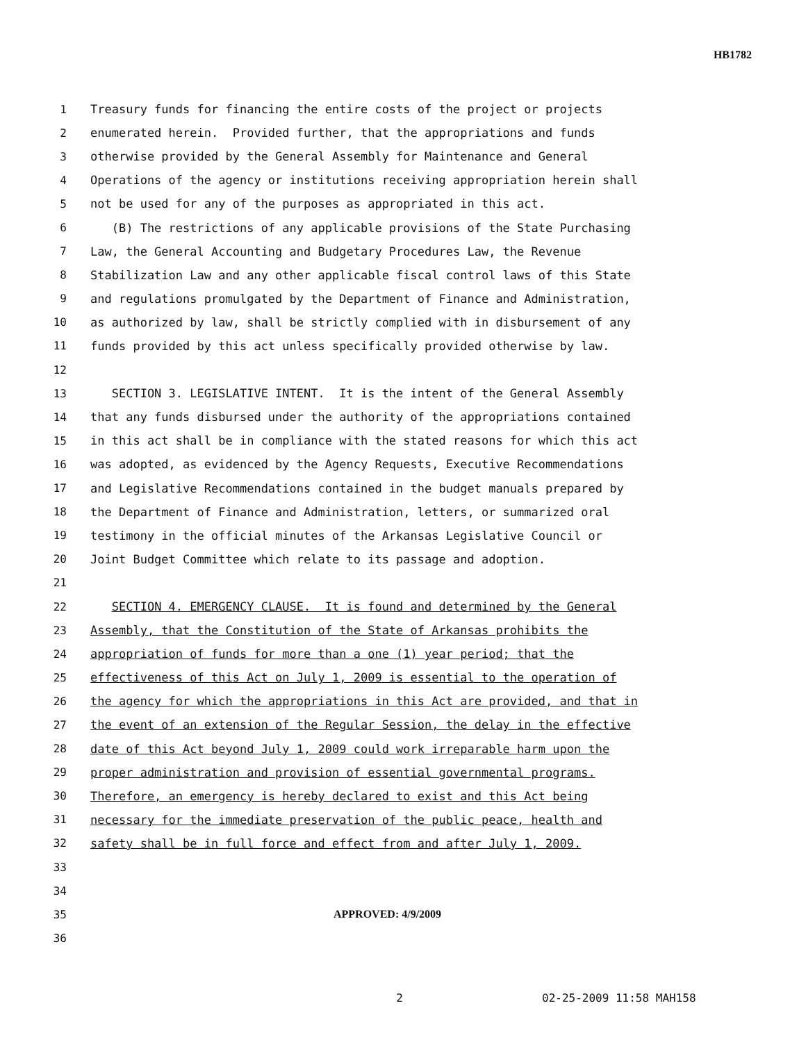HB1782
1 Treasury funds for financing the entire costs of the project or projects
2 enumerated herein. Provided further, that the appropriations and funds
3 otherwise provided by the General Assembly for Maintenance and General
4 Operations of the agency or institutions receiving appropriation herein shall
5 not be used for any of the purposes as appropriated in this act.
6 (B) The restrictions of any applicable provisions of the State Purchasing
7 Law, the General Accounting and Budgetary Procedures Law, the Revenue
8 Stabilization Law and any other applicable fiscal control laws of this State
9 and regulations promulgated by the Department of Finance and Administration,
10 as authorized by law, shall be strictly complied with in disbursement of any
11 funds provided by this act unless specifically provided otherwise by law.
12
13 SECTION 3. LEGISLATIVE INTENT. It is the intent of the General Assembly
14 that any funds disbursed under the authority of the appropriations contained
15 in this act shall be in compliance with the stated reasons for which this act
16 was adopted, as evidenced by the Agency Requests, Executive Recommendations
17 and Legislative Recommendations contained in the budget manuals prepared by
18 the Department of Finance and Administration, letters, or summarized oral
19 testimony in the official minutes of the Arkansas Legislative Council or
20 Joint Budget Committee which relate to its passage and adoption.
21
22 SECTION 4. EMERGENCY CLAUSE. It is found and determined by the General
23 Assembly, that the Constitution of the State of Arkansas prohibits the
24 appropriation of funds for more than a one (1) year period; that the
25 effectiveness of this Act on July 1, 2009 is essential to the operation of
26 the agency for which the appropriations in this Act are provided, and that in
27 the event of an extension of the Regular Session, the delay in the effective
28 date of this Act beyond July 1, 2009 could work irreparable harm upon the
29 proper administration and provision of essential governmental programs.
30 Therefore, an emergency is hereby declared to exist and this Act being
31 necessary for the immediate preservation of the public peace, health and
32 safety shall be in full force and effect from and after July 1, 2009.
33
34
35 APPROVED: 4/9/2009
36
2 02-25-2009 11:58 MAH158